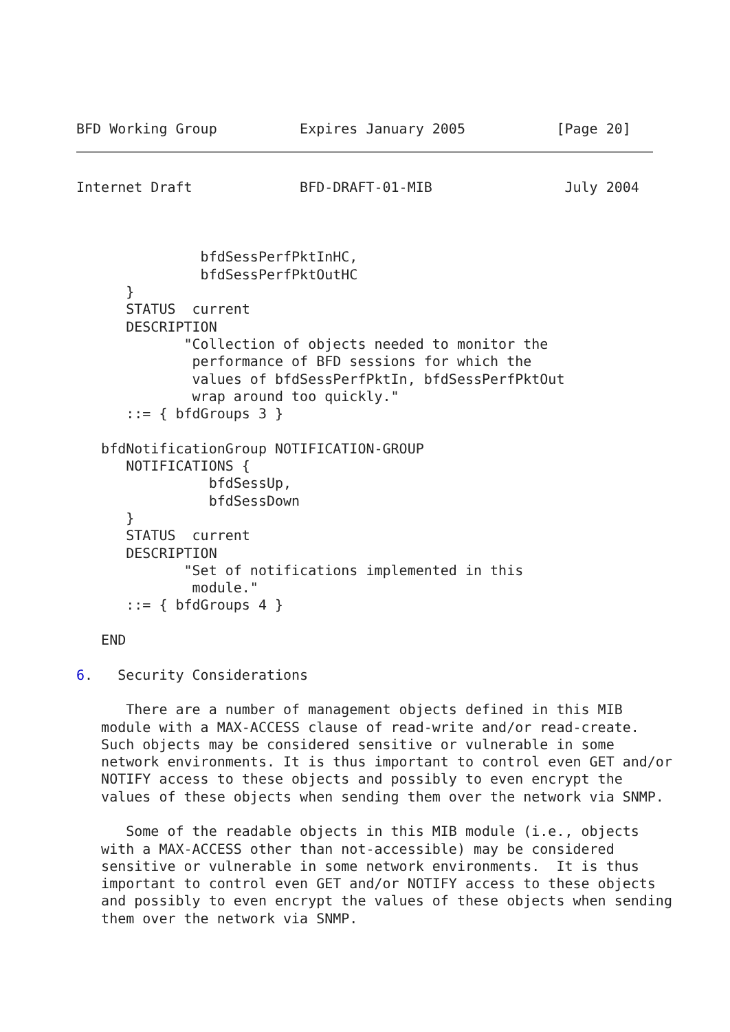BFD Working Group          Expires January 2005           [Page 20]
Internet Draft             BFD-DRAFT-01-MIB                July 2004



               bfdSessPerfPktInHC,
               bfdSessPerfPktOutHC
      }
      STATUS  current
      DESCRIPTION
             "Collection of objects needed to monitor the
              performance of BFD sessions for which the
              values of bfdSessPerfPktIn, bfdSessPerfPktOut
              wrap around too quickly."
      ::= { bfdGroups 3 }

   bfdNotificationGroup NOTIFICATION-GROUP
      NOTIFICATIONS {
                bfdSessUp,
                bfdSessDown
      }
      STATUS  current
      DESCRIPTION
             "Set of notifications implemented in this
              module."
      ::= { bfdGroups 4 }

   END

6.   Security Considerations

      There are a number of management objects defined in this MIB
   module with a MAX-ACCESS clause of read-write and/or read-create.
   Such objects may be considered sensitive or vulnerable in some
   network environments. It is thus important to control even GET and/or
   NOTIFY access to these objects and possibly to even encrypt the
   values of these objects when sending them over the network via SNMP.

      Some of the readable objects in this MIB module (i.e., objects
   with a MAX-ACCESS other than not-accessible) may be considered
   sensitive or vulnerable in some network environments.  It is thus
   important to control even GET and/or NOTIFY access to these objects
   and possibly to even encrypt the values of these objects when sending
   them over the network via SNMP.